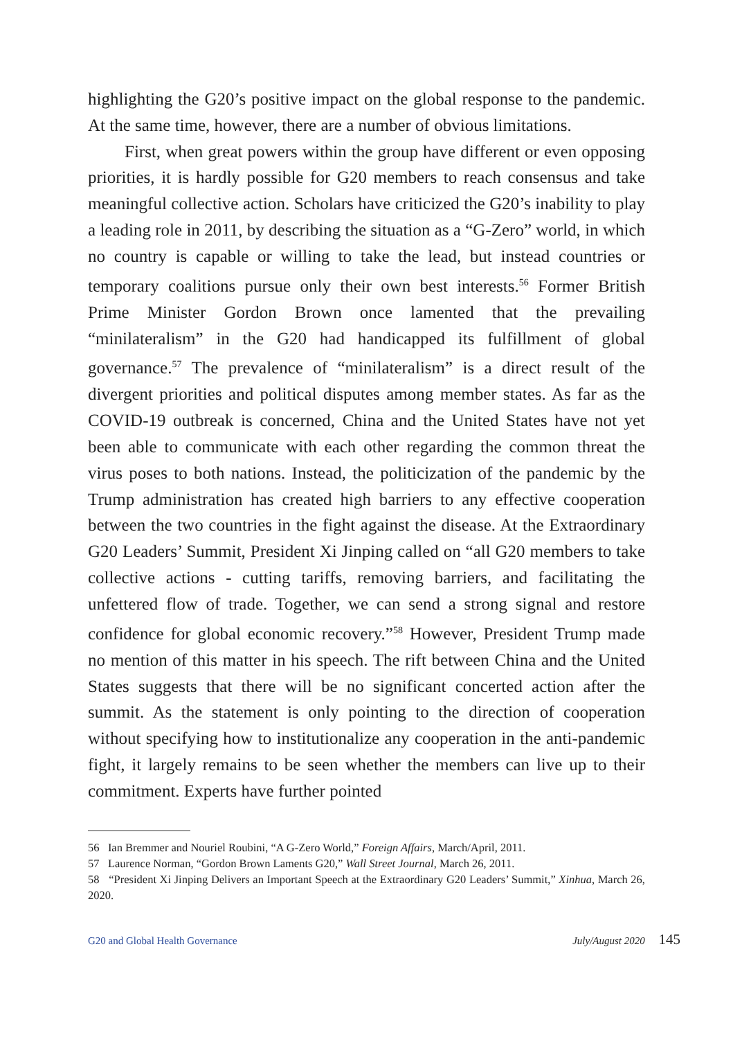highlighting the G20’s positive impact on the global response to the pandemic. At the same time, however, there are a number of obvious limitations.
First, when great powers within the group have different or even opposing priorities, it is hardly possible for G20 members to reach consensus and take meaningful collective action. Scholars have criticized the G20’s inability to play a leading role in 2011, by describing the situation as a “G-Zero” world, in which no country is capable or willing to take the lead, but instead countries or temporary coalitions pursue only their own best interests.<sup>56</sup> Former British Prime Minister Gordon Brown once lamented that the prevailing “minilateralism” in the G20 had handicapped its fulfillment of global governance.<sup>57</sup> The prevalence of “minilateralism” is a direct result of the divergent priorities and political disputes among member states. As far as the COVID-19 outbreak is concerned, China and the United States have not yet been able to communicate with each other regarding the common threat the virus poses to both nations. Instead, the politicization of the pandemic by the Trump administration has created high barriers to any effective cooperation between the two countries in the fight against the disease. At the Extraordinary G20 Leaders’ Summit, President Xi Jinping called on “all G20 members to take collective actions - cutting tariffs, removing barriers, and facilitating the unfettered flow of trade. Together, we can send a strong signal and restore confidence for global economic recovery.”<sup>58</sup> However, President Trump made no mention of this matter in his speech. The rift between China and the United States suggests that there will be no significant concerted action after the summit. As the statement is only pointing to the direction of cooperation without specifying how to institutionalize any cooperation in the anti-pandemic fight, it largely remains to be seen whether the members can live up to their commitment. Experts have further pointed
56 Ian Bremmer and Nouriel Roubini, “A G-Zero World,” Foreign Affairs, March/April, 2011.
57 Laurence Norman, “Gordon Brown Laments G20,” Wall Street Journal, March 26, 2011.
58 “President Xi Jinping Delivers an Important Speech at the Extraordinary G20 Leaders’ Summit,” Xinhua, March 26, 2020.
G20 and Global Health Governance July/August 2020 145